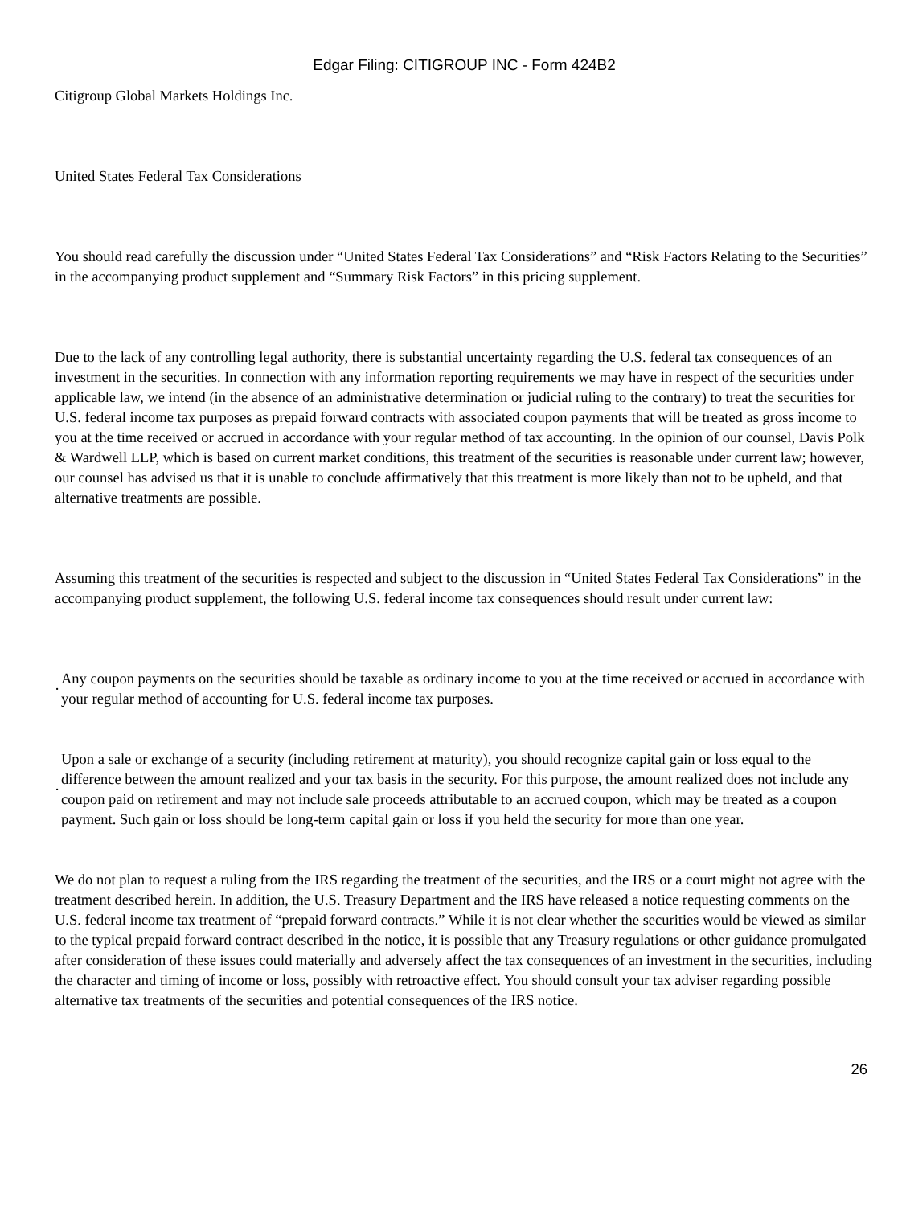Edgar Filing: CITIGROUP INC - Form 424B2
Citigroup Global Markets Holdings Inc.
United States Federal Tax Considerations
You should read carefully the discussion under “United States Federal Tax Considerations” and “Risk Factors Relating to the Securities” in the accompanying product supplement and “Summary Risk Factors” in this pricing supplement.
Due to the lack of any controlling legal authority, there is substantial uncertainty regarding the U.S. federal tax consequences of an investment in the securities. In connection with any information reporting requirements we may have in respect of the securities under applicable law, we intend (in the absence of an administrative determination or judicial ruling to the contrary) to treat the securities for U.S. federal income tax purposes as prepaid forward contracts with associated coupon payments that will be treated as gross income to you at the time received or accrued in accordance with your regular method of tax accounting. In the opinion of our counsel, Davis Polk & Wardwell LLP, which is based on current market conditions, this treatment of the securities is reasonable under current law; however, our counsel has advised us that it is unable to conclude affirmatively that this treatment is more likely than not to be upheld, and that alternative treatments are possible.
Assuming this treatment of the securities is respected and subject to the discussion in “United States Federal Tax Considerations” in the accompanying product supplement, the following U.S. federal income tax consequences should result under current law:
·
Any coupon payments on the securities should be taxable as ordinary income to you at the time received or accrued in accordance with your regular method of accounting for U.S. federal income tax purposes.
·
Upon a sale or exchange of a security (including retirement at maturity), you should recognize capital gain or loss equal to the difference between the amount realized and your tax basis in the security. For this purpose, the amount realized does not include any coupon paid on retirement and may not include sale proceeds attributable to an accrued coupon, which may be treated as a coupon payment. Such gain or loss should be long-term capital gain or loss if you held the security for more than one year.
We do not plan to request a ruling from the IRS regarding the treatment of the securities, and the IRS or a court might not agree with the treatment described herein. In addition, the U.S. Treasury Department and the IRS have released a notice requesting comments on the U.S. federal income tax treatment of “prepaid forward contracts.” While it is not clear whether the securities would be viewed as similar to the typical prepaid forward contract described in the notice, it is possible that any Treasury regulations or other guidance promulgated after consideration of these issues could materially and adversely affect the tax consequences of an investment in the securities, including the character and timing of income or loss, possibly with retroactive effect. You should consult your tax adviser regarding possible alternative tax treatments of the securities and potential consequences of the IRS notice.
26